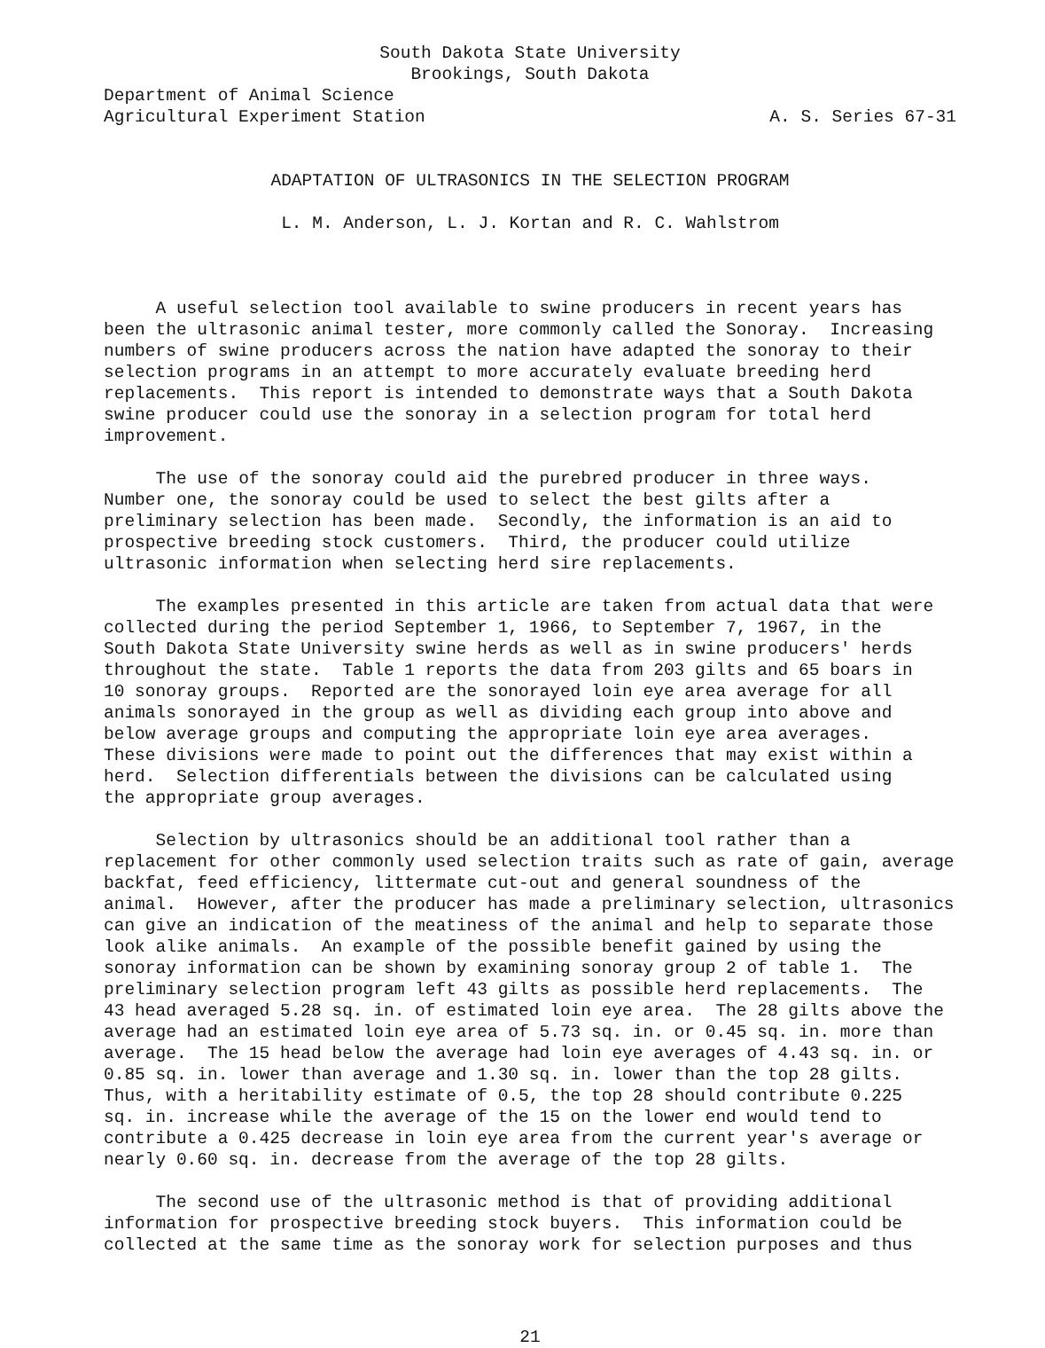South Dakota State University
Brookings, South Dakota
Department of Animal Science
Agricultural Experiment Station A. S. Series 67-31
ADAPTATION OF ULTRASONICS IN THE SELECTION PROGRAM
L. M. Anderson, L. J. Kortan and R. C. Wahlstrom
A useful selection tool available to swine producers in recent years has been the ultrasonic animal tester, more commonly called the Sonoray. Increasing numbers of swine producers across the nation have adapted the sonoray to their selection programs in an attempt to more accurately evaluate breeding herd replacements. This report is intended to demonstrate ways that a South Dakota swine producer could use the sonoray in a selection program for total herd improvement.
The use of the sonoray could aid the purebred producer in three ways. Number one, the sonoray could be used to select the best gilts after a preliminary selection has been made. Secondly, the information is an aid to prospective breeding stock customers. Third, the producer could utilize ultrasonic information when selecting herd sire replacements.
The examples presented in this article are taken from actual data that were collected during the period September 1, 1966, to September 7, 1967, in the South Dakota State University swine herds as well as in swine producers' herds throughout the state. Table 1 reports the data from 203 gilts and 65 boars in 10 sonoray groups. Reported are the sonorayed loin eye area average for all animals sonorayed in the group as well as dividing each group into above and below average groups and computing the appropriate loin eye area averages. These divisions were made to point out the differences that may exist within a herd. Selection differentials between the divisions can be calculated using the appropriate group averages.
Selection by ultrasonics should be an additional tool rather than a replacement for other commonly used selection traits such as rate of gain, average backfat, feed efficiency, littermate cut-out and general soundness of the animal. However, after the producer has made a preliminary selection, ultrasonics can give an indication of the meatiness of the animal and help to separate those look alike animals. An example of the possible benefit gained by using the sonoray information can be shown by examining sonoray group 2 of table 1. The preliminary selection program left 43 gilts as possible herd replacements. The 43 head averaged 5.28 sq. in. of estimated loin eye area. The 28 gilts above the average had an estimated loin eye area of 5.73 sq. in. or 0.45 sq. in. more than average. The 15 head below the average had loin eye averages of 4.43 sq. in. or 0.85 sq. in. lower than average and 1.30 sq. in. lower than the top 28 gilts. Thus, with a heritability estimate of 0.5, the top 28 should contribute 0.225 sq. in. increase while the average of the 15 on the lower end would tend to contribute a 0.425 decrease in loin eye area from the current year's average or nearly 0.60 sq. in. decrease from the average of the top 28 gilts.
The second use of the ultrasonic method is that of providing additional information for prospective breeding stock buyers. This information could be collected at the same time as the sonoray work for selection purposes and thus
21